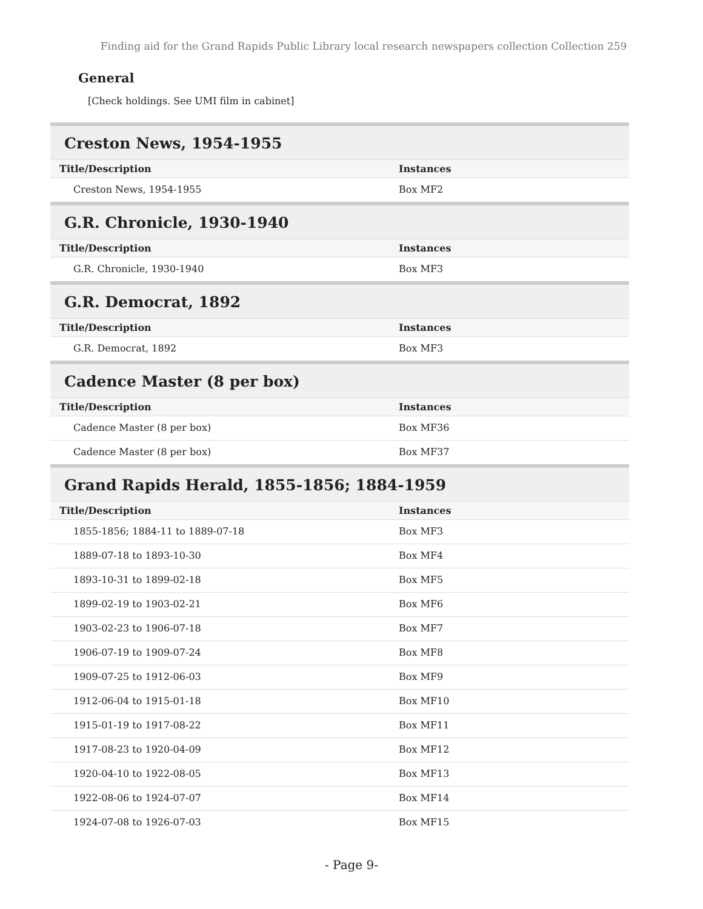Finding aid for the Grand Rapids Public Library local research newspapers collection Collection 259
General
[Check holdings. See UMI film in cabinet]
Creston News, 1954-1955
| Title/Description | Instances |
| --- | --- |
| Creston News, 1954-1955 | Box MF2 |
G.R. Chronicle, 1930-1940
| Title/Description | Instances |
| --- | --- |
| G.R. Chronicle, 1930-1940 | Box MF3 |
G.R. Democrat, 1892
| Title/Description | Instances |
| --- | --- |
| G.R. Democrat, 1892 | Box MF3 |
Cadence Master (8 per box)
| Title/Description | Instances |
| --- | --- |
| Cadence Master (8 per box) | Box MF36 |
| Cadence Master (8 per box) | Box MF37 |
Grand Rapids Herald, 1855-1856; 1884-1959
| Title/Description | Instances |
| --- | --- |
| 1855-1856; 1884-11 to 1889-07-18 | Box MF3 |
| 1889-07-18 to 1893-10-30 | Box MF4 |
| 1893-10-31 to 1899-02-18 | Box MF5 |
| 1899-02-19 to 1903-02-21 | Box MF6 |
| 1903-02-23 to 1906-07-18 | Box MF7 |
| 1906-07-19 to 1909-07-24 | Box MF8 |
| 1909-07-25 to 1912-06-03 | Box MF9 |
| 1912-06-04 to 1915-01-18 | Box MF10 |
| 1915-01-19 to 1917-08-22 | Box MF11 |
| 1917-08-23 to 1920-04-09 | Box MF12 |
| 1920-04-10 to 1922-08-05 | Box MF13 |
| 1922-08-06 to 1924-07-07 | Box MF14 |
| 1924-07-08 to 1926-07-03 | Box MF15 |
- Page 9-